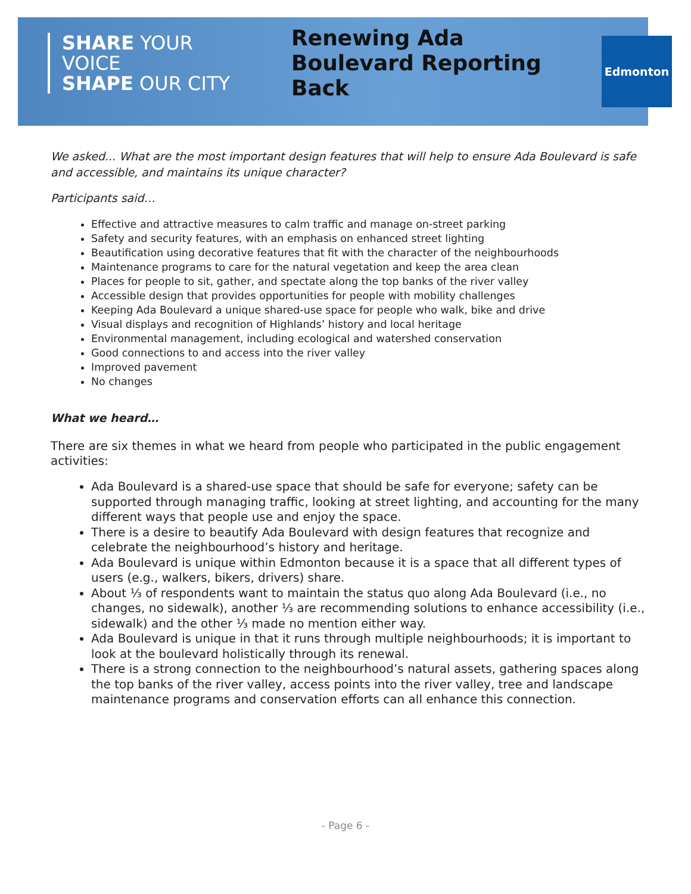SHARE YOUR VOICE
SHAPE OUR CITY
Renewing Ada Boulevard Reporting Back
Edmonton
We asked... What are the most important design features that will help to ensure Ada Boulevard is safe and accessible, and maintains its unique character?
Participants said…
Effective and attractive measures to calm traffic and manage on-street parking
Safety and security features, with an emphasis on enhanced street lighting
Beautification using decorative features that fit with the character of the neighbourhoods
Maintenance programs to care for the natural vegetation and keep the area clean
Places for people to sit, gather, and spectate along the top banks of the river valley
Accessible design that provides opportunities for people with mobility challenges
Keeping Ada Boulevard a unique shared-use space for people who walk, bike and drive
Visual displays and recognition of Highlands’ history and local heritage
Environmental management, including ecological and watershed conservation
Good connections to and access into the river valley
Improved pavement
No changes
What we heard…
There are six themes in what we heard from people who participated in the public engagement activities:
Ada Boulevard is a shared-use space that should be safe for everyone; safety can be supported through managing traffic, looking at street lighting, and accounting for the many different ways that people use and enjoy the space.
There is a desire to beautify Ada Boulevard with design features that recognize and celebrate the neighbourhood’s history and heritage.
Ada Boulevard is unique within Edmonton because it is a space that all different types of users (e.g., walkers, bikers, drivers) share.
About ⅓ of respondents want to maintain the status quo along Ada Boulevard (i.e., no changes, no sidewalk), another ⅓ are recommending solutions to enhance accessibility (i.e., sidewalk) and the other ⅓ made no mention either way.
Ada Boulevard is unique in that it runs through multiple neighbourhoods; it is important to look at the boulevard holistically through its renewal.
There is a strong connection to the neighbourhood’s natural assets, gathering spaces along the top banks of the river valley, access points into the river valley, tree and landscape maintenance programs and conservation efforts can all enhance this connection.
- Page 6 -